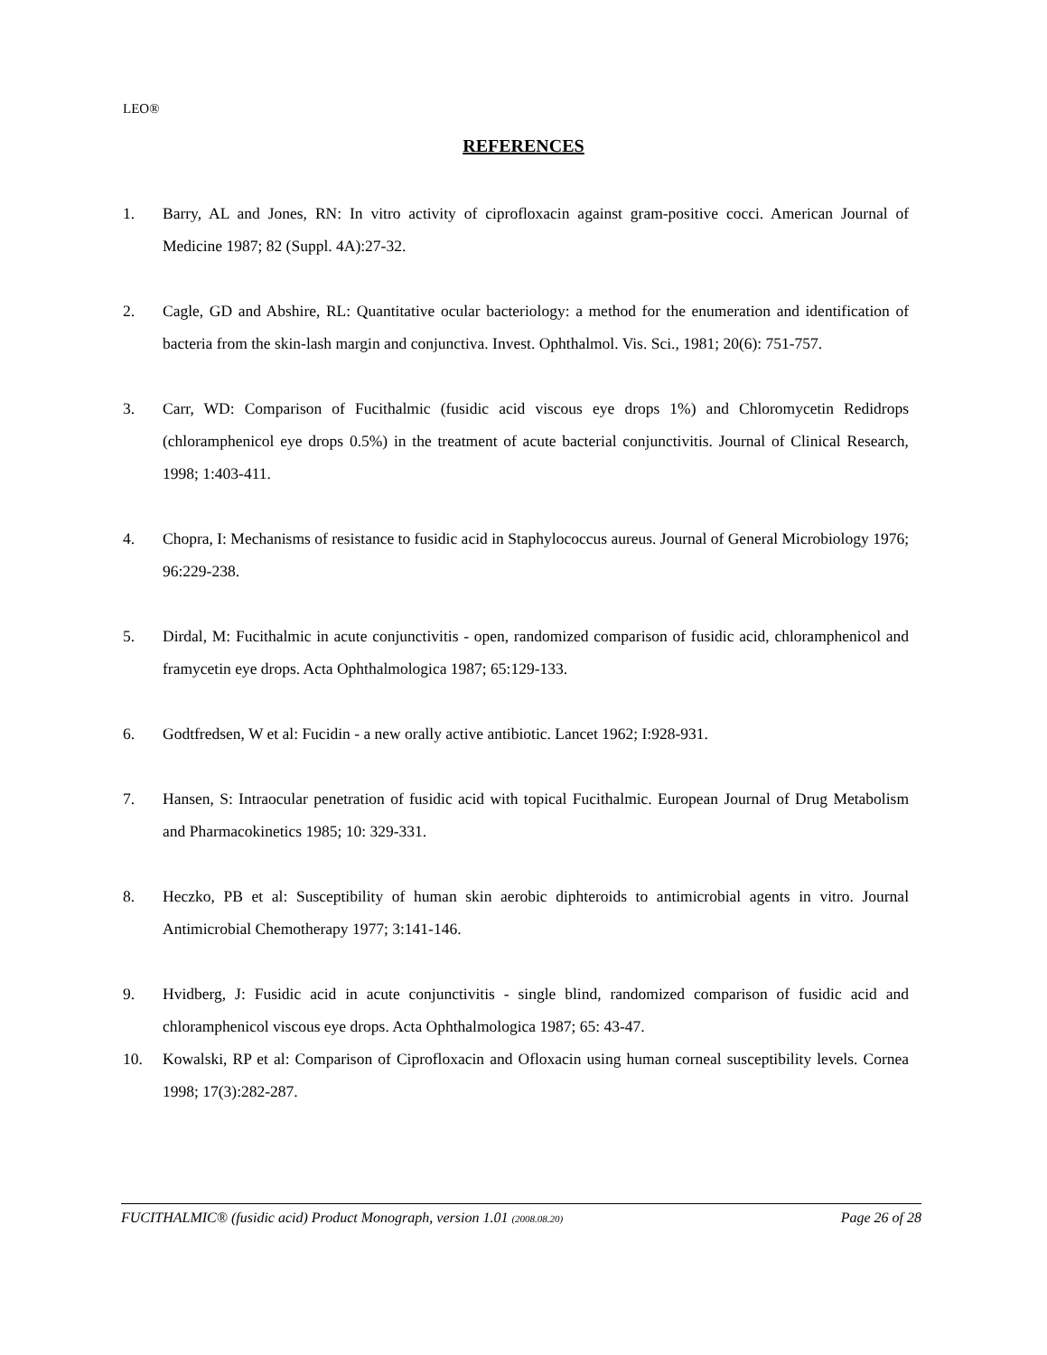LEO®
REFERENCES
1. Barry, AL and Jones, RN: In vitro activity of ciprofloxacin against gram-positive cocci. American Journal of Medicine 1987; 82 (Suppl. 4A):27-32.
2. Cagle, GD and Abshire, RL: Quantitative ocular bacteriology: a method for the enumeration and identification of bacteria from the skin-lash margin and conjunctiva. Invest. Ophthalmol. Vis. Sci., 1981; 20(6): 751-757.
3. Carr, WD: Comparison of Fucithalmic (fusidic acid viscous eye drops 1%) and Chloromycetin Redidrops (chloramphenicol eye drops 0.5%) in the treatment of acute bacterial conjunctivitis. Journal of Clinical Research, 1998; 1:403-411.
4. Chopra, I: Mechanisms of resistance to fusidic acid in Staphylococcus aureus. Journal of General Microbiology 1976; 96:229-238.
5. Dirdal, M: Fucithalmic in acute conjunctivitis - open, randomized comparison of fusidic acid, chloramphenicol and framycetin eye drops. Acta Ophthalmologica 1987; 65:129-133.
6. Godtfredsen, W et al: Fucidin - a new orally active antibiotic. Lancet 1962; I:928-931.
7. Hansen, S: Intraocular penetration of fusidic acid with topical Fucithalmic. European Journal of Drug Metabolism and Pharmacokinetics 1985; 10: 329-331.
8. Heczko, PB et al: Susceptibility of human skin aerobic diphteroids to antimicrobial agents in vitro. Journal Antimicrobial Chemotherapy 1977; 3:141-146.
9. Hvidberg, J: Fusidic acid in acute conjunctivitis - single blind, randomized comparison of fusidic acid and chloramphenicol viscous eye drops. Acta Ophthalmologica 1987; 65: 43-47.
10. Kowalski, RP et al: Comparison of Ciprofloxacin and Ofloxacin using human corneal susceptibility levels. Cornea 1998; 17(3):282-287.
FUCITHALMIC® (fusidic acid) Product Monograph, version 1.01 (2008.08.20) Page 26 of 28